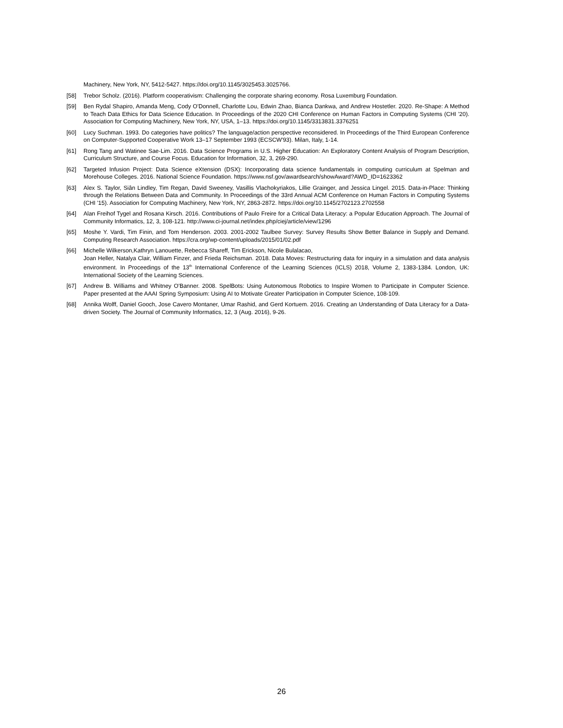Machinery, New York, NY, 5412-5427. https://doi.org/10.1145/3025453.3025766.
[58] Trebor Scholz. (2016). Platform cooperativism: Challenging the corporate sharing economy. Rosa Luxemburg Foundation.
[59] Ben Rydal Shapiro, Amanda Meng, Cody O'Donnell, Charlotte Lou, Edwin Zhao, Bianca Dankwa, and Andrew Hostetler. 2020. Re-Shape: A Method to Teach Data Ethics for Data Science Education. In Proceedings of the 2020 CHI Conference on Human Factors in Computing Systems (CHI '20). Association for Computing Machinery, New York, NY, USA, 1–13. https://doi.org/10.1145/3313831.3376251
[60] Lucy Suchman. 1993. Do categories have politics? The language/action perspective reconsidered. In Proceedings of the Third European Conference on Computer-Supported Cooperative Work 13–17 September 1993 (ECSCW'93). Milan, Italy, 1-14.
[61] Rong Tang and Watinee Sae-Lim. 2016. Data Science Programs in U.S. Higher Education: An Exploratory Content Analysis of Program Description, Curriculum Structure, and Course Focus. Education for Information, 32, 3, 269-290.
[62] Targeted Infusion Project: Data Science eXtension (DSX): Incorporating data science fundamentals in computing curriculum at Spelman and Morehouse Colleges. 2016. National Science Foundation. https://www.nsf.gov/awardsearch/showAward?AWD_ID=1623362
[63] Alex S. Taylor, Siân Lindley, Tim Regan, David Sweeney, Vasillis Vlachokyriakos, Lillie Grainger, and Jessica Lingel. 2015. Data-in-Place: Thinking through the Relations Between Data and Community. In Proceedings of the 33rd Annual ACM Conference on Human Factors in Computing Systems (CHI '15). Association for Computing Machinery, New York, NY, 2863-2872. https://doi.org/10.1145/2702123.2702558
[64] Alan Freihof Tygel and Rosana Kirsch. 2016. Contributions of Paulo Freire for a Critical Data Literacy: a Popular Education Approach. The Journal of Community Informatics, 12, 3, 108-121. http://www.ci-journal.net/index.php/ciej/article/view/1296
[65] Moshe Y. Vardi, Tim Finin, and Tom Henderson. 2003. 2001-2002 Taulbee Survey: Survey Results Show Better Balance in Supply and Demand. Computing Research Association. https://cra.org/wp-content/uploads/2015/01/02.pdf
[66] Michelle Wilkerson,Kathryn Lanouette, Rebecca Shareff, Tim Erickson, Nicole Bulalacao,
Joan Heller, Natalya Clair, William Finzer, and Frieda Reichsman. 2018. Data Moves: Restructuring data for inquiry in a simulation and data analysis environment. In Proceedings of the 13<sup>th</sup> International Conference of the Learning Sciences (ICLS) 2018, Volume 2, 1383-1384. London, UK: International Society of the Learning Sciences.
[67] Andrew B. Williams and Whitney O'Banner. 2008. SpelBots: Using Autonomous Robotics to Inspire Women to Participate in Computer Science. Paper presented at the AAAI Spring Symposium: Using AI to Motivate Greater Participation in Computer Science, 108-109.
[68] Annika Wolff, Daniel Gooch, Jose Cavero Montaner, Umar Rashid, and Gerd Kortuem. 2016. Creating an Understanding of Data Literacy for a Data-driven Society. The Journal of Community Informatics, 12, 3 (Aug. 2016), 9-26.
26